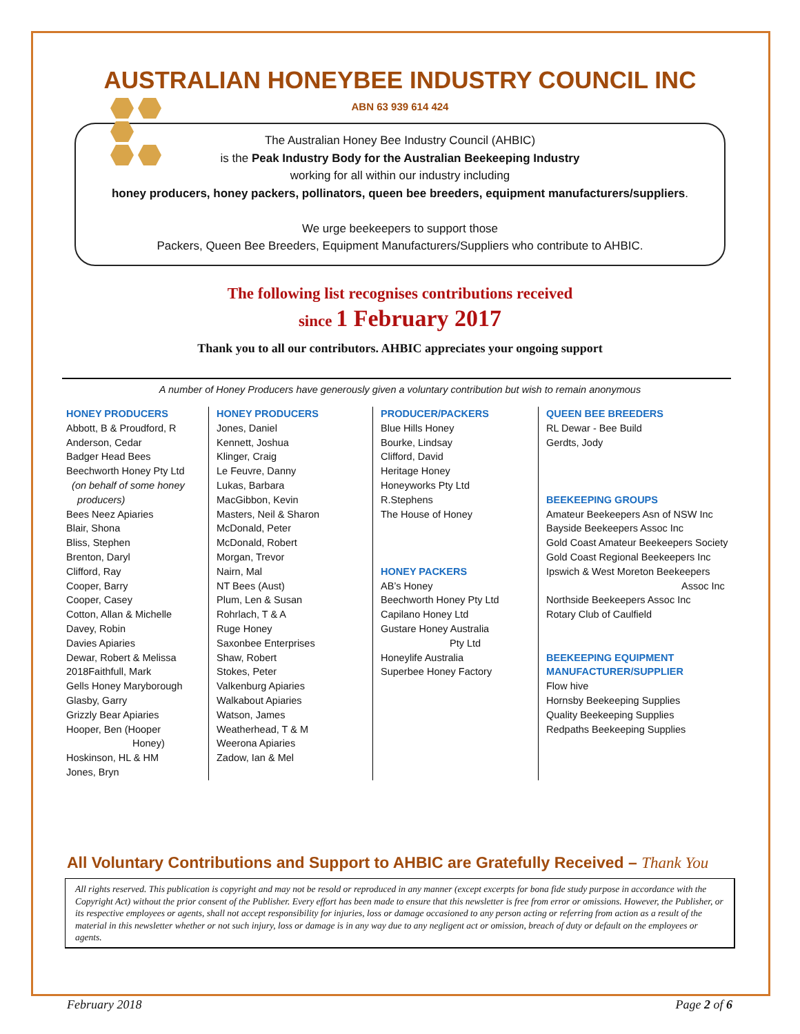AUSTRALIAN HONEYBEE INDUSTRY COUNCIL INC
ABN 63 939 614 424
The Australian Honey Bee Industry Council (AHBIC)
is the Peak Industry Body for the Australian Beekeeping Industry
working for all within our industry including
honey producers, honey packers, pollinators, queen bee breeders, equipment manufacturers/suppliers.
We urge beekeepers to support those
Packers, Queen Bee Breeders, Equipment Manufacturers/Suppliers who contribute to AHBIC.
The following list recognises contributions received
since 1 February 2017
Thank you to all our contributors. AHBIC appreciates your ongoing support
A number of Honey Producers have generously given a voluntary contribution but wish to remain anonymous
HONEY PRODUCERS
Abbott, B & Proudford, R
Anderson, Cedar
Badger Head Bees
Beechworth Honey Pty Ltd
(on behalf of some honey
producers)
Bees Neez Apiaries
Blair, Shona
Bliss, Stephen
Brenton, Daryl
Clifford, Ray
Cooper, Barry
Cooper, Casey
Cotton, Allan & Michelle
Davey, Robin
Davies Apiaries
Dewar, Robert & Melissa
2018Faithfull, Mark
Gells Honey Maryborough
Glasby, Garry
Grizzly Bear Apiaries
Hooper, Ben (Hooper
Honey)
Hoskinson, HL & HM
Jones, Bryn
HONEY PRODUCERS
Jones, Daniel
Kennett, Joshua
Klinger, Craig
Le Feuvre, Danny
Lukas, Barbara
MacGibbon, Kevin
Masters, Neil & Sharon
McDonald, Peter
McDonald, Robert
Morgan, Trevor
Nairn, Mal
NT Bees (Aust)
Plum, Len & Susan
Rohrlach, T & A
Ruge Honey
Saxonbee Enterprises
Shaw, Robert
Stokes, Peter
Valkenburg Apiaries
Walkabout Apiaries
Watson, James
Weatherhead, T & M
Weerona Apiaries
Zadow, Ian & Mel
PRODUCER/PACKERS
Blue Hills Honey
Bourke, Lindsay
Clifford, David
Heritage Honey
Honeyworks Pty Ltd
R.Stephens
The House of Honey
HONEY PACKERS
AB’s Honey
Beechworth Honey Pty Ltd
Capilano Honey Ltd
Gustare Honey Australia
Pty Ltd
Honeylife Australia
Superbee Honey Factory
QUEEN BEE BREEDERS
RL Dewar - Bee Build
Gerdts, Jody
BEEKEEPING GROUPS
Amateur Beekeepers Asn of NSW Inc
Bayside Beekeepers Assoc Inc
Gold Coast Amateur Beekeepers Society
Gold Coast Regional Beekeepers Inc
Ipswich & West Moreton Beekeepers
Assoc Inc
Northside Beekeepers Assoc Inc
Rotary Club of Caulfield
BEEKEEPING EQUIPMENT
MANUFACTURER/SUPPLIER
Flow hive
Hornsby Beekeeping Supplies
Quality Beekeeping Supplies
Redpaths Beekeeping Supplies
All Voluntary Contributions and Support to AHBIC are Gratefully Received – Thank You
All rights reserved. This publication is copyright and may not be resold or reproduced in any manner (except excerpts for bona fide study purpose in accordance with the Copyright Act) without the prior consent of the Publisher. Every effort has been made to ensure that this newsletter is free from error or omissions. However, the Publisher, or its respective employees or agents, shall not accept responsibility for injuries, loss or damage occasioned to any person acting or referring from action as a result of the material in this newsletter whether or not such injury, loss or damage is in any way due to any negligent act or omission, breach of duty or default on the employees or agents.
February 2018 Page 2 of 6